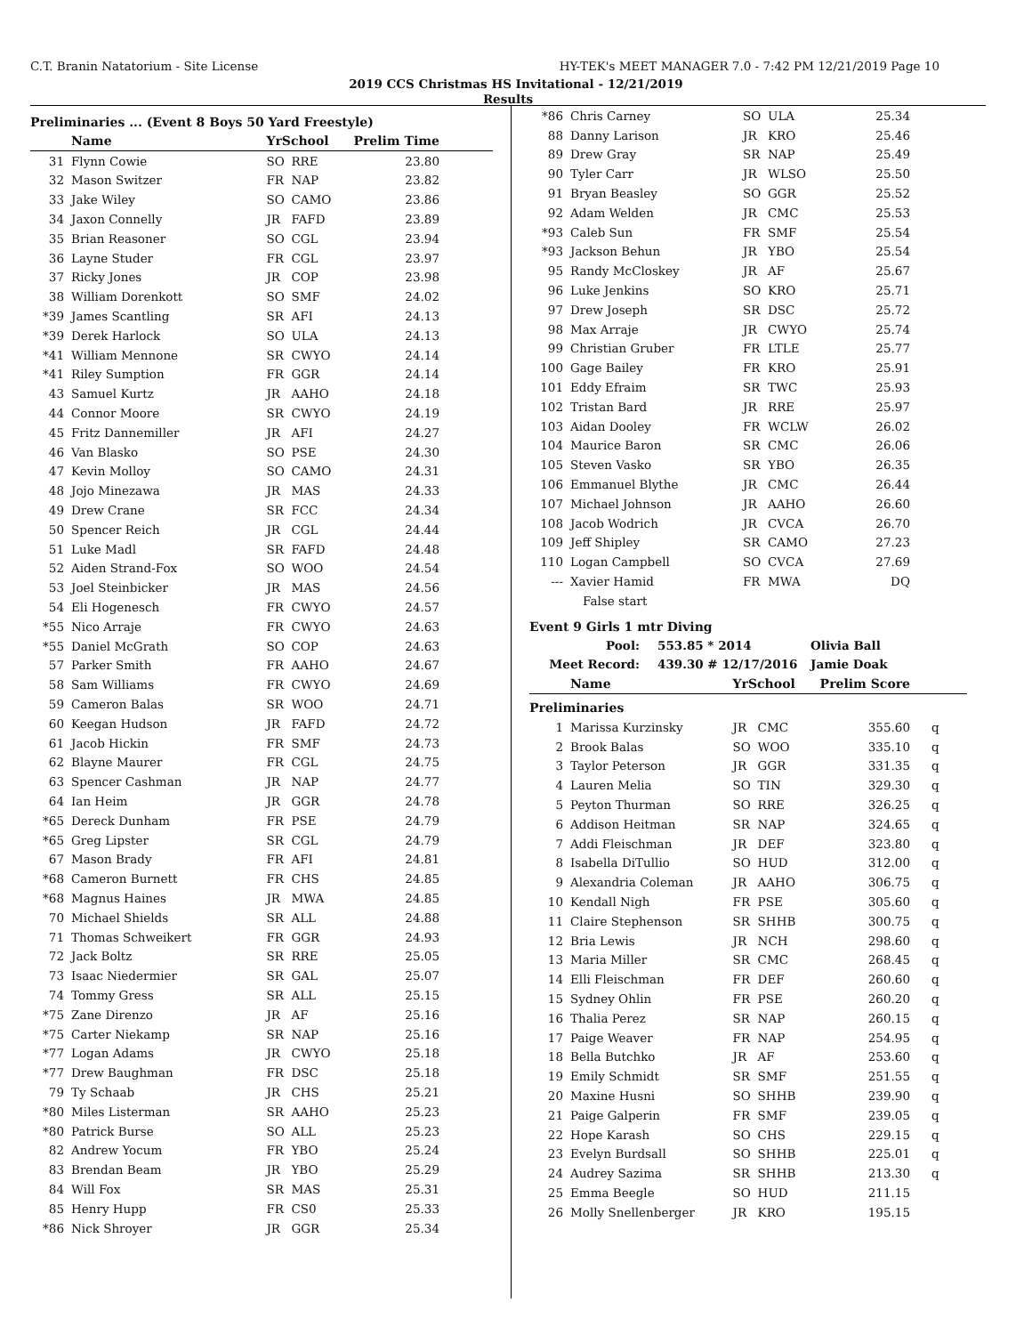C.T. Branin Natatorium - Site License HY-TEK's MEET MANAGER 7.0 - 7:42 PM 12/21/2019 Page 10
2019 CCS Christmas HS Invitational - 12/21/2019
Results
Preliminaries ... (Event 8 Boys 50 Yard Freestyle)
| | Name | YrSchool | | Prelim Time | |
| --- | --- | --- | --- | --- | --- |
| 31 | Flynn Cowie | SO | RRE | 23.80 | |
| 32 | Mason Switzer | FR | NAP | 23.82 | |
| 33 | Jake Wiley | SO | CAMO | 23.86 | |
| 34 | Jaxon Connelly | JR | FAFD | 23.89 | |
| 35 | Brian Reasoner | SO | CGL | 23.94 | |
| 36 | Layne Studer | FR | CGL | 23.97 | |
| 37 | Ricky Jones | JR | COP | 23.98 | |
| 38 | William Dorenkott | SO | SMF | 24.02 | |
| *39 | James Scantling | SR | AFI | 24.13 | |
| *39 | Derek Harlock | SO | ULA | 24.13 | |
| *41 | William Mennone | SR | CWYO | 24.14 | |
| *41 | Riley Sumption | FR | GGR | 24.14 | |
| 43 | Samuel Kurtz | JR | AAHO | 24.18 | |
| 44 | Connor Moore | SR | CWYO | 24.19 | |
| 45 | Fritz Dannemiller | JR | AFI | 24.27 | |
| 46 | Van Blasko | SO | PSE | 24.30 | |
| 47 | Kevin Molloy | SO | CAMO | 24.31 | |
| 48 | Jojo Minezawa | JR | MAS | 24.33 | |
| 49 | Drew Crane | SR | FCC | 24.34 | |
| 50 | Spencer Reich | JR | CGL | 24.44 | |
| 51 | Luke Madl | SR | FAFD | 24.48 | |
| 52 | Aiden Strand-Fox | SO | WOO | 24.54 | |
| 53 | Joel Steinbicker | JR | MAS | 24.56 | |
| 54 | Eli Hogenesch | FR | CWYO | 24.57 | |
| *55 | Nico Arraje | FR | CWYO | 24.63 | |
| *55 | Daniel McGrath | SO | COP | 24.63 | |
| 57 | Parker Smith | FR | AAHO | 24.67 | |
| 58 | Sam Williams | FR | CWYO | 24.69 | |
| 59 | Cameron Balas | SR | WOO | 24.71 | |
| 60 | Keegan Hudson | JR | FAFD | 24.72 | |
| 61 | Jacob Hickin | FR | SMF | 24.73 | |
| 62 | Blayne Maurer | FR | CGL | 24.75 | |
| 63 | Spencer Cashman | JR | NAP | 24.77 | |
| 64 | Ian Heim | JR | GGR | 24.78 | |
| *65 | Dereck Dunham | FR | PSE | 24.79 | |
| *65 | Greg Lipster | SR | CGL | 24.79 | |
| 67 | Mason Brady | FR | AFI | 24.81 | |
| *68 | Cameron Burnett | FR | CHS | 24.85 | |
| *68 | Magnus Haines | JR | MWA | 24.85 | |
| 70 | Michael Shields | SR | ALL | 24.88 | |
| 71 | Thomas Schweikert | FR | GGR | 24.93 | |
| 72 | Jack Boltz | SR | RRE | 25.05 | |
| 73 | Isaac Niedermier | SR | GAL | 25.07 | |
| 74 | Tommy Gress | SR | ALL | 25.15 | |
| *75 | Zane Direnzo | JR | AF | 25.16 | |
| *75 | Carter Niekamp | SR | NAP | 25.16 | |
| *77 | Logan Adams | JR | CWYO | 25.18 | |
| *77 | Drew Baughman | FR | DSC | 25.18 | |
| 79 | Ty Schaab | JR | CHS | 25.21 | |
| *80 | Miles Listerman | SR | AAHO | 25.23 | |
| *80 | Patrick Burse | SO | ALL | 25.23 | |
| 82 | Andrew Yocum | FR | YBO | 25.24 | |
| 83 | Brendan Beam | JR | YBO | 25.29 | |
| 84 | Will Fox | SR | MAS | 25.31 | |
| 85 | Henry Hupp | FR | CS0 | 25.33 | |
| *86 | Nick Shroyer | JR | GGR | 25.34 | |
| *86 | Chris Carney | SO | ULA | 25.34 | |
| 88 | Danny Larison | JR | KRO | 25.46 | |
| 89 | Drew Gray | SR | NAP | 25.49 | |
| 90 | Tyler Carr | JR | WLSO | 25.50 | |
| 91 | Bryan Beasley | SO | GGR | 25.52 | |
| 92 | Adam Welden | JR | CMC | 25.53 | |
| *93 | Caleb Sun | FR | SMF | 25.54 | |
| *93 | Jackson Behun | JR | YBO | 25.54 | |
| 95 | Randy McCloskey | JR | AF | 25.67 | |
| 96 | Luke Jenkins | SO | KRO | 25.71 | |
| 97 | Drew Joseph | SR | DSC | 25.72 | |
| 98 | Max Arraje | JR | CWYO | 25.74 | |
| 99 | Christian Gruber | FR | LTLE | 25.77 | |
| 100 | Gage Bailey | FR | KRO | 25.91 | |
| 101 | Eddy Efraim | SR | TWC | 25.93 | |
| 102 | Tristan Bard | JR | RRE | 25.97 | |
| 103 | Aidan Dooley | FR | WCLW | 26.02 | |
| 104 | Maurice Baron | SR | CMC | 26.06 | |
| 105 | Steven Vasko | SR | YBO | 26.35 | |
| 106 | Emmanuel Blythe | JR | CMC | 26.44 | |
| 107 | Michael Johnson | JR | AAHO | 26.60 | |
| 108 | Jacob Wodrich | JR | CVCA | 26.70 | |
| 109 | Jeff Shipley | SR | CAMO | 27.23 | |
| 110 | Logan Campbell | SO | CVCA | 27.69 | |
| --- | Xavier Hamid | FR | MWA | DQ | |
| | False start | | | | |
Event 9 Girls 1 mtr Diving
| Pool: | 553.85 * 2014 | Olivia Ball |
| Meet Record: | 439.30 # 12/17/2016 | Jamie Doak |
| | Name | YrSchool | | Prelim Score | |
| --- | --- | --- | --- | --- | --- |
| Preliminaries | | | | | |
| 1 | Marissa Kurzinsky | JR | CMC | 355.60 | q |
| 2 | Brook Balas | SO | WOO | 335.10 | q |
| 3 | Taylor Peterson | JR | GGR | 331.35 | q |
| 4 | Lauren Melia | SO | TIN | 329.30 | q |
| 5 | Peyton Thurman | SO | RRE | 326.25 | q |
| 6 | Addison Heitman | SR | NAP | 324.65 | q |
| 7 | Addi Fleischman | JR | DEF | 323.80 | q |
| 8 | Isabella DiTullio | SO | HUD | 312.00 | q |
| 9 | Alexandria Coleman | JR | AAHO | 306.75 | q |
| 10 | Kendall Nigh | FR | PSE | 305.60 | q |
| 11 | Claire Stephenson | SR | SHHB | 300.75 | q |
| 12 | Bria Lewis | JR | NCH | 298.60 | q |
| 13 | Maria Miller | SR | CMC | 268.45 | q |
| 14 | Elli Fleischman | FR | DEF | 260.60 | q |
| 15 | Sydney Ohlin | FR | PSE | 260.20 | q |
| 16 | Thalia Perez | SR | NAP | 260.15 | q |
| 17 | Paige Weaver | FR | NAP | 254.95 | q |
| 18 | Bella Butchko | JR | AF | 253.60 | q |
| 19 | Emily Schmidt | SR | SMF | 251.55 | q |
| 20 | Maxine Husni | SO | SHHB | 239.90 | q |
| 21 | Paige Galperin | FR | SMF | 239.05 | q |
| 22 | Hope Karash | SO | CHS | 229.15 | q |
| 23 | Evelyn Burdsall | SO | SHHB | 225.01 | q |
| 24 | Audrey Sazima | SR | SHHB | 213.30 | q |
| 25 | Emma Beegle | SO | HUD | 211.15 | |
| 26 | Molly Snellenberger | JR | KRO | 195.15 | |